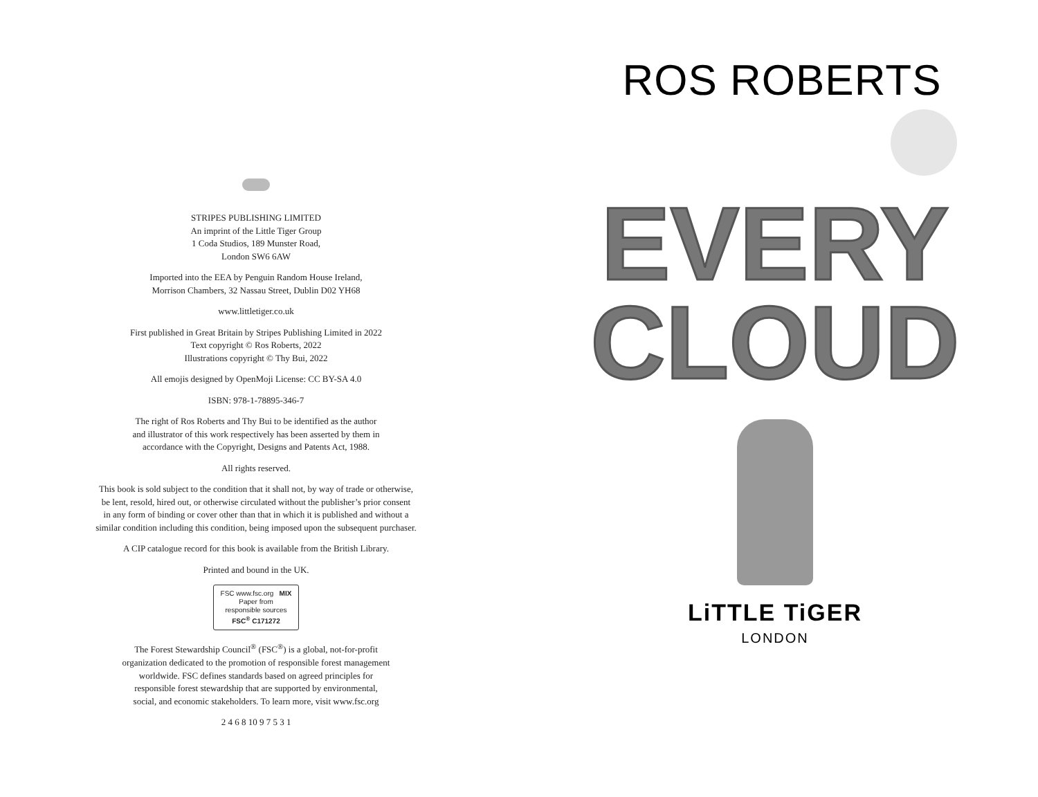STRIPES PUBLISHING LIMITED
An imprint of the Little Tiger Group
1 Coda Studios, 189 Munster Road,
London SW6 6AW
Imported into the EEA by Penguin Random House Ireland,
Morrison Chambers, 32 Nassau Street, Dublin D02 YH68
www.littletiger.co.uk
First published in Great Britain by Stripes Publishing Limited in 2022
Text copyright © Ros Roberts, 2022
Illustrations copyright © Thy Bui, 2022
All emojis designed by OpenMoji License: CC BY-SA 4.0
ISBN: 978-1-78895-346-7
The right of Ros Roberts and Thy Bui to be identified as the author
and illustrator of this work respectively has been asserted by them in
accordance with the Copyright, Designs and Patents Act, 1988.
All rights reserved.
This book is sold subject to the condition that it shall not, by way of trade or otherwise,
be lent, resold, hired out, or otherwise circulated without the publisher’s prior consent
in any form of binding or cover other than that in which it is published and without a
similar condition including this condition, being imposed upon the subsequent purchaser.
A CIP catalogue record for this book is available from the British Library.
Printed and bound in the UK.
FSC www.fsc.org MIX
Paper from
responsible sources
FSC<sup>®</sup> C171272
The Forest Stewardship Council<sup>®</sup> (FSC<sup>®</sup>) is a global, not-for-profit
organization dedicated to the promotion of responsible forest management
worldwide. FSC defines standards based on agreed principles for
responsible forest stewardship that are supported by environmental,
social, and economic stakeholders. To learn more, visit www.fsc.org
2 4 6 8 10 9 7 5 3 1
ROS ROBERTS
EVERY
CLOUD
LiTTLE TiGER
LONDON